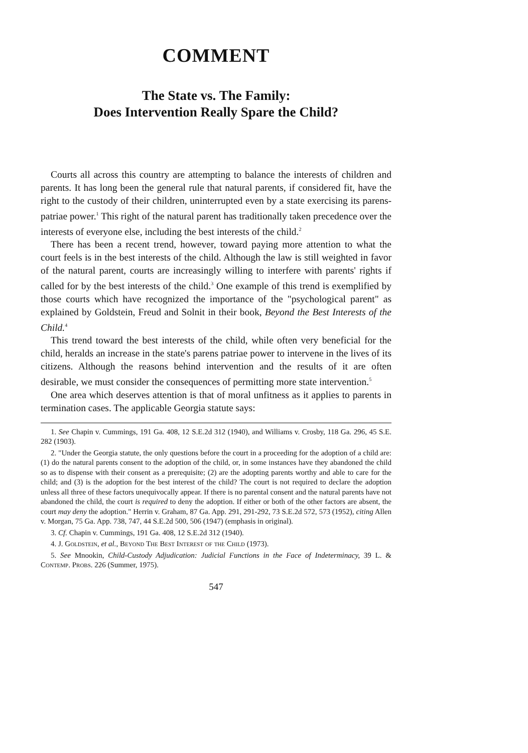COMMENT
The State vs. The Family:
Does Intervention Really Spare the Child?
Courts all across this country are attempting to balance the interests of children and parents. It has long been the general rule that natural parents, if considered fit, have the right to the custody of their children, uninterrupted even by a state exercising its parens-patriae power.<sup>1</sup> This right of the natural parent has traditionally taken precedence over the interests of everyone else, including the best interests of the child.<sup>2</sup>
There has been a recent trend, however, toward paying more attention to what the court feels is in the best interests of the child. Although the law is still weighted in favor of the natural parent, courts are increasingly willing to interfere with parents' rights if called for by the best interests of the child.<sup>3</sup> One example of this trend is exemplified by those courts which have recognized the importance of the "psychological parent" as explained by Goldstein, Freud and Solnit in their book, Beyond the Best Interests of the Child.<sup>4</sup>
This trend toward the best interests of the child, while often very beneficial for the child, heralds an increase in the state's parens patriae power to intervene in the lives of its citizens. Although the reasons behind intervention and the results of it are often desirable, we must consider the consequences of permitting more state intervention.<sup>5</sup>
One area which deserves attention is that of moral unfitness as it applies to parents in termination cases. The applicable Georgia statute says:
1. See Chapin v. Cummings, 191 Ga. 408, 12 S.E.2d 312 (1940), and Williams v. Crosby, 118 Ga. 296, 45 S.E. 282 (1903).
2. "Under the Georgia statute, the only questions before the court in a proceeding for the adoption of a child are: (1) do the natural parents consent to the adoption of the child, or, in some instances have they abandoned the child so as to dispense with their consent as a prerequisite; (2) are the adopting parents worthy and able to care for the child; and (3) is the adoption for the best interest of the child? The court is not required to declare the adoption unless all three of these factors unequivocally appear. If there is no parental consent and the natural parents have not abandoned the child, the court is required to deny the adoption. If either or both of the other factors are absent, the court may deny the adoption." Herrin v. Graham, 87 Ga. App. 291, 291-292, 73 S.E.2d 572, 573 (1952), citing Allen v. Morgan, 75 Ga. App. 738, 747, 44 S.E.2d 500, 506 (1947) (emphasis in original).
3. Cf. Chapin v. Cummings, 191 Ga. 408, 12 S.E.2d 312 (1940).
4. J. Goldstein, et al., Beyond The Best Interest of the Child (1973).
5. See Mnookin, Child-Custody Adjudication: Judicial Functions in the Face of Indeterminacy, 39 L. & Contemp. Probs. 226 (Summer, 1975).
547